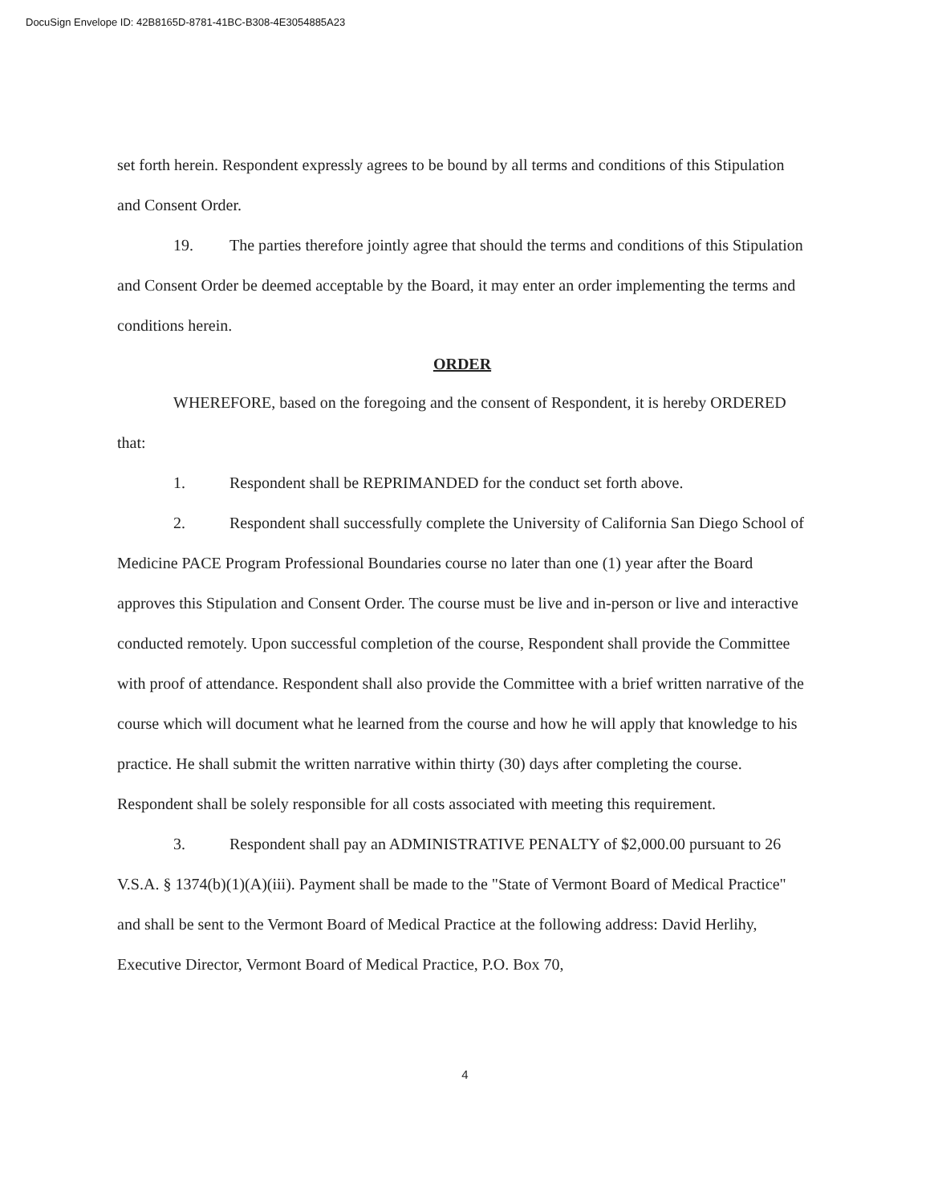DocuSign Envelope ID: 42B8165D-8781-41BC-B308-4E3054885A23
set forth herein. Respondent expressly agrees to be bound by all terms and conditions of this Stipulation and Consent Order.
19. The parties therefore jointly agree that should the terms and conditions of this Stipulation and Consent Order be deemed acceptable by the Board, it may enter an order implementing the terms and conditions herein.
ORDER
WHEREFORE, based on the foregoing and the consent of Respondent, it is hereby ORDERED that:
1. Respondent shall be REPRIMANDED for the conduct set forth above.
2. Respondent shall successfully complete the University of California San Diego School of Medicine PACE Program Professional Boundaries course no later than one (1) year after the Board approves this Stipulation and Consent Order. The course must be live and in-person or live and interactive conducted remotely. Upon successful completion of the course, Respondent shall provide the Committee with proof of attendance. Respondent shall also provide the Committee with a brief written narrative of the course which will document what he learned from the course and how he will apply that knowledge to his practice. He shall submit the written narrative within thirty (30) days after completing the course. Respondent shall be solely responsible for all costs associated with meeting this requirement.
3. Respondent shall pay an ADMINISTRATIVE PENALTY of $2,000.00 pursuant to 26 V.S.A. § 1374(b)(1)(A)(iii). Payment shall be made to the "State of Vermont Board of Medical Practice" and shall be sent to the Vermont Board of Medical Practice at the following address: David Herlihy, Executive Director, Vermont Board of Medical Practice, P.O. Box 70,
4